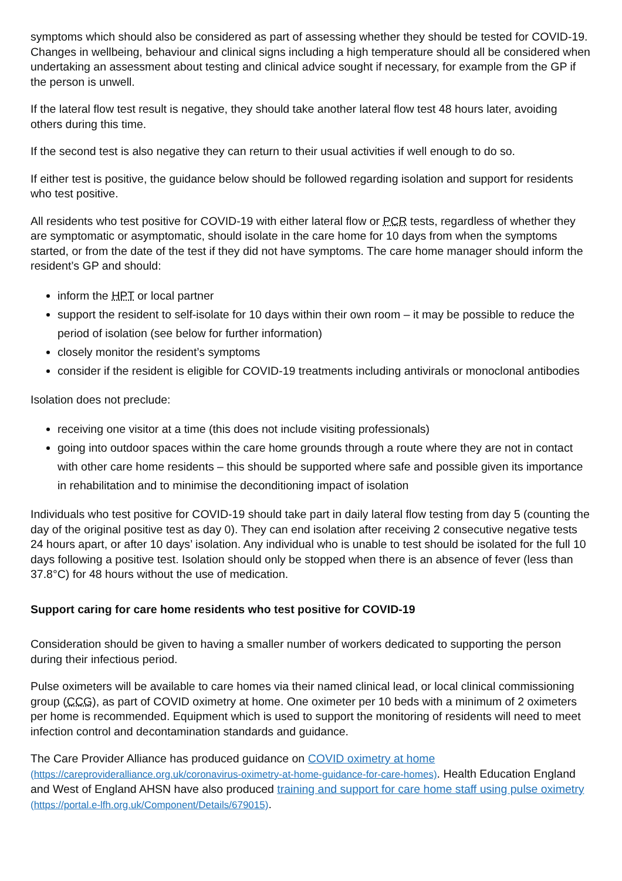symptoms which should also be considered as part of assessing whether they should be tested for COVID-19. Changes in wellbeing, behaviour and clinical signs including a high temperature should all be considered when undertaking an assessment about testing and clinical advice sought if necessary, for example from the GP if the person is unwell.
If the lateral flow test result is negative, they should take another lateral flow test 48 hours later, avoiding others during this time.
If the second test is also negative they can return to their usual activities if well enough to do so.
If either test is positive, the guidance below should be followed regarding isolation and support for residents who test positive.
All residents who test positive for COVID-19 with either lateral flow or PCR tests, regardless of whether they are symptomatic or asymptomatic, should isolate in the care home for 10 days from when the symptoms started, or from the date of the test if they did not have symptoms. The care home manager should inform the resident’s GP and should:
inform the HPT or local partner
support the resident to self-isolate for 10 days within their own room – it may be possible to reduce the period of isolation (see below for further information)
closely monitor the resident’s symptoms
consider if the resident is eligible for COVID-19 treatments including antivirals or monoclonal antibodies
Isolation does not preclude:
receiving one visitor at a time (this does not include visiting professionals)
going into outdoor spaces within the care home grounds through a route where they are not in contact with other care home residents – this should be supported where safe and possible given its importance in rehabilitation and to minimise the deconditioning impact of isolation
Individuals who test positive for COVID-19 should take part in daily lateral flow testing from day 5 (counting the day of the original positive test as day 0). They can end isolation after receiving 2 consecutive negative tests 24 hours apart, or after 10 days’ isolation. Any individual who is unable to test should be isolated for the full 10 days following a positive test. Isolation should only be stopped when there is an absence of fever (less than 37.8°C) for 48 hours without the use of medication.
Support caring for care home residents who test positive for COVID-19
Consideration should be given to having a smaller number of workers dedicated to supporting the person during their infectious period.
Pulse oximeters will be available to care homes via their named clinical lead, or local clinical commissioning group (CCG), as part of COVID oximetry at home. One oximeter per 10 beds with a minimum of 2 oximeters per home is recommended. Equipment which is used to support the monitoring of residents will need to meet infection control and decontamination standards and guidance.
The Care Provider Alliance has produced guidance on COVID oximetry at home (https://careprovideralliance.org.uk/coronavirus-oximetry-at-home-guidance-for-care-homes). Health Education England and West of England AHSN have also produced training and support for care home staff using pulse oximetry (https://portal.e-lfh.org.uk/Component/Details/679015).